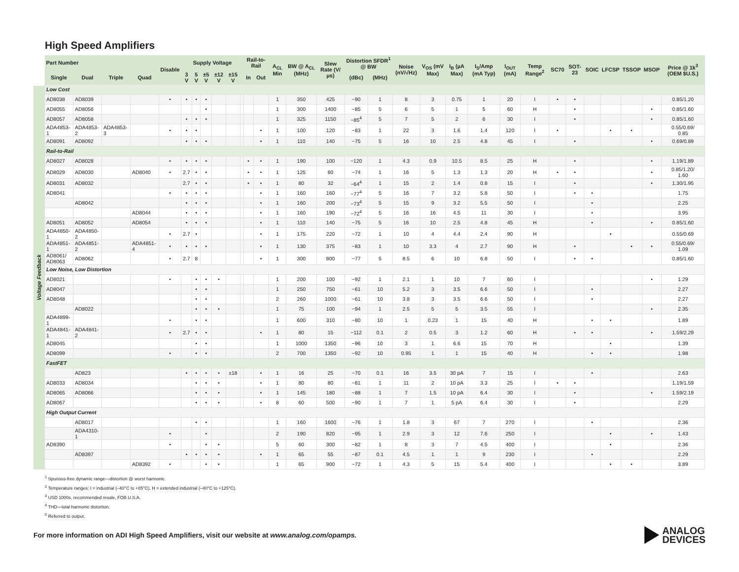High Speed Amplifiers
Voltage Feedback
| Part Number | | | | Disable | Supply Voltage | | | | | | Rail-to-Rail | | A<sub>CL</sub> Min | BW @ A<sub>CL</sub> (MHz) | Slew Rate (V/µs) | Distortion SFDR<sup>1</sup> @ BW | | Noise (nV/√Hz) | V<sub>OS</sub> (mV Max) | I<sub>B</sub> (µA Max) | I<sub>S</sub>/Amp (mA Typ) | I<sub>OUT</sub> (mA) | Temp Range<sup>2</sup> | SC70 | SOT-23 | SOIC | LFCSP | TSSOP | MSOP | Price @ 1k<sup>3</sup> (OEM $U.S.) |
| --- | --- | --- | --- | --- | --- | --- | --- | --- | --- | --- | --- | --- | --- | --- | --- | --- | --- | --- | --- | --- | --- | --- | --- | --- | --- | --- | --- | --- | --- | --- |
| Single | Dual | Triple | Quad | | 3 V | 5 V | ±5 V | ±12 V | ±15 V | | In | Out | | | | (dBc) | (MHz) | | | | | | | | | | | | | |
| Low Cost | | | | | | | | | | | | | | | | | | | | | | | | | | | | | | |
| AD8038 | AD8039 | | | • | • | • | • | | | | | | 1 | 350 | 425 | −90 | 1 | 8 | 3 | 0.75 | 1 | 20 | I | • | • | | | | | 0.85/1.20 |
| AD8055 | AD8056 | | | | | | • | | | | | | 1 | 300 | 1400 | −85 | 5 | 6 | 5 | 1 | 5 | 60 | H | | • | | | | • | 0.85/1.60 |
| AD8057 | AD8058 | | | | • | • | • | | | | | | 1 | 325 | 1150 | −85<sup>4</sup> | 5 | 7 | 5 | 2 | 6 | 30 | I | | • | | | | • | 0.85/1.60 |
| ADA4853-1 | ADA4853-2 | ADA4853-3 | | • | • | • | | | | | | • | 1 | 100 | 120 | −83 | 1 | 22 | 3 | 1.6 | 1.4 | 120 | I | • | | | • | • | | 0.55/0.69/ 0.85 |
| AD8091 | AD8092 | | | | • | • | • | | | | | • | 1 | 110 | 140 | −75 | 5 | 16 | 10 | 2.5 | 4.8 | 45 | I | | • | | | | • | 0.69/0.89 |
| Rail-to-Rail | | | | | | | | | | | | | | | | | | | | | | | | | | | | | | |
| AD8027 | AD8028 | | | • | • | • | • | | | | • | • | 1 | 190 | 100 | −120 | 1 | 4.3 | 0.9 | 10.5 | 8.5 | 25 | H | | • | | | | • | 1.19/1.89 |
| AD8029 | AD8030 | | AD8040 | • | 2.7 | • | • | | | | • | • | 1 | 125 | 60 | −74 | 1 | 16 | 5 | 1.3 | 1.3 | 20 | H | • | • | | | | • | 0.85/1.20/ 1.60 |
| AD8031 | AD8032 | | | | 2.7 | • | • | | | | • | • | 1 | 80 | 32 | −64<sup>4</sup> | 1 | 15 | 2 | 1.4 | 0.8 | 15 | I | | • | | | | • | 1.30/1.95 |
| AD8041 | | | | • | • | • | • | | | | | • | 1 | 160 | 160 | −77<sup>4</sup> | 5 | 16 | 7 | 3.2 | 5.8 | 50 | I | | • | • | | | | 1.75 |
| | AD8042 | | | | • | • | • | | | | | • | 1 | 160 | 200 | −73<sup>4</sup> | 5 | 15 | 9 | 3.2 | 5.5 | 50 | I | | | • | | | | 2.25 |
| | | | AD8044 | | • | • | • | | | | | • | 1 | 160 | 190 | −72<sup>4</sup> | 5 | 16 | 16 | 4.5 | 11 | 30 | I | | | • | | | | 3.95 |
| AD8051 | AD8052 | | AD8054 | | • | • | • | | | | | • | 1 | 110 | 140 | −75 | 5 | 16 | 10 | 2.5 | 4.8 | 45 | H | | | • | | | • | 0.85/1.60 |
| ADA4850-1 | ADA4850-2 | | | • | 2.7 | • | | | | | | • | 1 | 175 | 220 | −72 | 1 | 10 | 4 | 4.4 | 2.4 | 90 | H | | | | • | | | 0.55/0.69 |
| ADA4851-1 | ADA4851-2 | | ADA4851-4 | • | • | • | • | | | | | • | 1 | 130 | 375 | −83 | 1 | 10 | 3.3 | 4 | 2.7 | 90 | H | | • | | | • | • | 0.55/0.69/ 1.09 |
| AD8061/ AD8063 | AD8062 | | | • | 2.7 | 8 | | | | | | • | 1 | 300 | 800 | −77 | 5 | 8.5 | 6 | 10 | 6.8 | 50 | I | | • | • | | | | 0.85/1.60 |
| Low Noise, Low Distortion | | | | | | | | | | | | | | | | | | | | | | | | | | | | | | |
| AD8021 | | | | • | | • | • | • | | | | | 1 | 200 | 100 | −92 | 1 | 2.1 | 1 | 10 | 7 | 60 | I | | | | | | • | 1.29 |
| AD8047 | | | | | | • | • | | | | | | 1 | 250 | 750 | −61 | 10 | 5.2 | 3 | 3.5 | 6.6 | 50 | I | | | • | | | | 2.27 |
| AD8048 | | | | | | • | • | | | | | | 2 | 260 | 1000 | −61 | 10 | 3.8 | 3 | 3.5 | 6.6 | 50 | I | | | • | | | | 2.27 |
| | AD8022 | | | | | • | • | • | | | | | 1 | 75 | 100 | −94 | 1 | 2.5 | 5 | 5 | 3.5 | 55 | I | | | | | | • | 2.35 |
| ADA4899-1 | | | | • | | • | • | | | | | | 1 | 600 | 310 | −80 | 10 | 1 | 0.23 | 1 | 15 | 40 | H | | | • | • | | | 1.89 |
| ADA4841-1 | ADA4841-2 | | | • | 2.7 | • | • | | | | | • | 1 | 80 | 15 | −112 | 0.1 | 2 | 0.5 | 3 | 1.2 | 60 | H | | • | • | | | • | 1.59/2.29 |
| AD8045 | | | | | | • | • | | | | | | 1 | 1000 | 1350 | −96 | 10 | 3 | 1 | 6.6 | 15 | 70 | H | | | | • | | | 1.39 |
| AD8099 | | | | • | | • | • | | | | | | 2 | 700 | 1350 | −92 | 10 | 0.95 | 1 | 1 | 15 | 40 | H | | | • | • | | | 1.98 |
| FastFET | | | | | | | | | | | | | | | | | | | | | | | | | | | | | | |
| | AD823 | | | | • | • | • | • | ±18 | | | • | 1 | 16 | 25 | −70 | 0.1 | 16 | 3.5 | 30 pA | 7 | 15 | I | | | • | | | | 2.63 |
| AD8033 | AD8034 | | | | | • | • | • | | | | • | 1 | 80 | 80 | −81 | 1 | 11 | 2 | 10 pA | 3.3 | 25 | I | • | • | | | | | 1.19/1.59 |
| AD8065 | AD8066 | | | | | • | • | • | | | | • | 1 | 145 | 180 | −88 | 1 | 7 | 1.5 | 10 pA | 6.4 | 30 | I | | • | | | | • | 1.59/2.19 |
| AD8067 | | | | | | • | • | • | | | | • | 8 | 60 | 500 | −90 | 1 | 7 | 1 | 5 pA | 6.4 | 30 | I | | • | | | | | 2.29 |
| High Output Current | | | | | | | | | | | | | | | | | | | | | | | | | | | | | | |
| | AD8017 | | | | | • | • | | | | | | 1 | 160 | 1600 | −76 | 1 | 1.8 | 3 | 67 | 7 | 270 | I | | | • | | | | 2.36 |
| | ADA4310-1 | | | • | | | • | | | | | | 2 | 190 | 820 | −95 | 1 | 2.9 | 3 | 12 | 7.6 | 250 | I | | | | • | | • | 1.43 |
| AD8390 | | | | • | | | • | • | | | | | 5 | 60 | 300 | −82 | 1 | 8 | 3 | 7 | 4.5 | 400 | I | | | | • | | | 2.36 |
| | AD8397 | | | | • | • | • | • | | | | • | 1 | 65 | 55 | −87 | 0.1 | 4.5 | 1 | 1 | 9 | 230 | I | | | • | | | | 2.29 |
| | | | AD8392 | • | | | • | • | | | | | 1 | 65 | 900 | −72 | 1 | 4.3 | 5 | 15 | 5.4 | 400 | I | | | | • | • | | 3.89 |
<sup>1</sup> Spurious-free dynamic range—distortion @ worst harmonic.
<sup>2</sup> Temperature ranges: I = industrial (–40°C to +85°C), H = extended industrial (–40°C to +125°C).
<sup>3</sup> USD 1000s, recommended resale, FOB U.S.A.
<sup>4</sup> THD—total harmonic distortion.
<sup>5</sup> Referred to output.
For more information on ADI High Speed Amplifiers, visit our website at www.analog.com/opamps.
ANALOG
DEVICES